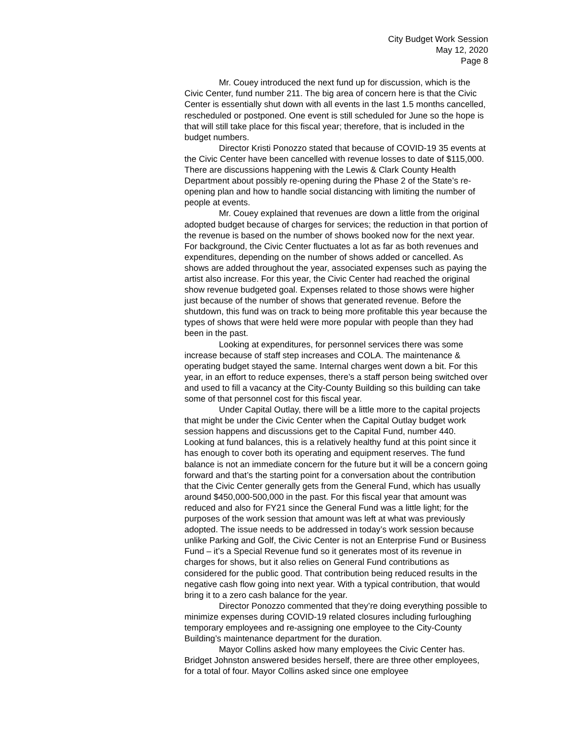City Budget Work Session
May 12, 2020
Page 8
Mr. Couey introduced the next fund up for discussion, which is the Civic Center, fund number 211. The big area of concern here is that the Civic Center is essentially shut down with all events in the last 1.5 months cancelled, rescheduled or postponed. One event is still scheduled for June so the hope is that will still take place for this fiscal year; therefore, that is included in the budget numbers.
Director Kristi Ponozzo stated that because of COVID-19 35 events at the Civic Center have been cancelled with revenue losses to date of $115,000. There are discussions happening with the Lewis & Clark County Health Department about possibly re-opening during the Phase 2 of the State’s re-opening plan and how to handle social distancing with limiting the number of people at events.
Mr. Couey explained that revenues are down a little from the original adopted budget because of charges for services; the reduction in that portion of the revenue is based on the number of shows booked now for the next year. For background, the Civic Center fluctuates a lot as far as both revenues and expenditures, depending on the number of shows added or cancelled. As shows are added throughout the year, associated expenses such as paying the artist also increase. For this year, the Civic Center had reached the original show revenue budgeted goal. Expenses related to those shows were higher just because of the number of shows that generated revenue. Before the shutdown, this fund was on track to being more profitable this year because the types of shows that were held were more popular with people than they had been in the past.
Looking at expenditures, for personnel services there was some increase because of staff step increases and COLA. The maintenance & operating budget stayed the same. Internal charges went down a bit. For this year, in an effort to reduce expenses, there’s a staff person being switched over and used to fill a vacancy at the City-County Building so this building can take some of that personnel cost for this fiscal year.
Under Capital Outlay, there will be a little more to the capital projects that might be under the Civic Center when the Capital Outlay budget work session happens and discussions get to the Capital Fund, number 440. Looking at fund balances, this is a relatively healthy fund at this point since it has enough to cover both its operating and equipment reserves. The fund balance is not an immediate concern for the future but it will be a concern going forward and that’s the starting point for a conversation about the contribution that the Civic Center generally gets from the General Fund, which has usually around $450,000-500,000 in the past. For this fiscal year that amount was reduced and also for FY21 since the General Fund was a little light; for the purposes of the work session that amount was left at what was previously adopted. The issue needs to be addressed in today’s work session because unlike Parking and Golf, the Civic Center is not an Enterprise Fund or Business Fund – it’s a Special Revenue fund so it generates most of its revenue in charges for shows, but it also relies on General Fund contributions as considered for the public good. That contribution being reduced results in the negative cash flow going into next year. With a typical contribution, that would bring it to a zero cash balance for the year.
Director Ponozzo commented that they’re doing everything possible to minimize expenses during COVID-19 related closures including furloughing temporary employees and re-assigning one employee to the City-County Building’s maintenance department for the duration.
Mayor Collins asked how many employees the Civic Center has. Bridget Johnston answered besides herself, there are three other employees, for a total of four. Mayor Collins asked since one employee